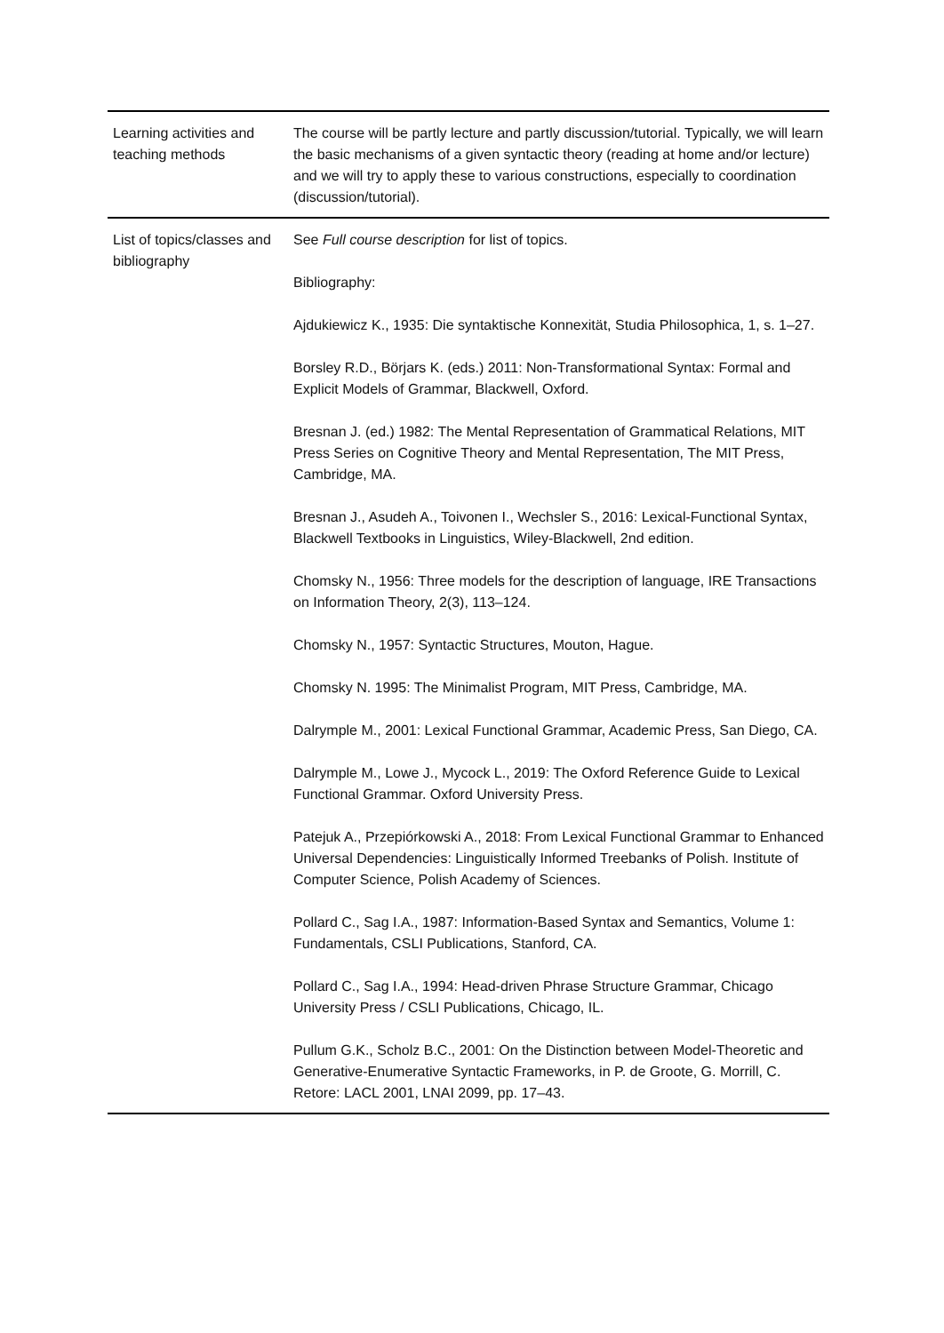| Learning activities and teaching methods | The course will be partly lecture and partly discussion/tutorial. Typically, we will learn the basic mechanisms of a given syntactic theory (reading at home and/or lecture) and we will try to apply these to various constructions, especially to coordination (discussion/tutorial). |
| List of topics/classes and bibliography | See Full course description for list of topics. Bibliography: Ajdukiewicz K., 1935: Die syntaktische Konnexität, Studia Philosophica, 1, s. 1–27. Borsley R.D., Börjars K. (eds.) 2011: Non-Transformational Syntax: Formal and Explicit Models of Grammar, Blackwell, Oxford. Bresnan J. (ed.) 1982: The Mental Representation of Grammatical Relations, MIT Press Series on Cognitive Theory and Mental Representation, The MIT Press, Cambridge, MA. Bresnan J., Asudeh A., Toivonen I., Wechsler S., 2016: Lexical-Functional Syntax, Blackwell Textbooks in Linguistics, Wiley-Blackwell, 2nd edition. Chomsky N., 1956: Three models for the description of language, IRE Transactions on Information Theory, 2(3), 113–124. Chomsky N., 1957: Syntactic Structures, Mouton, Hague. Chomsky N. 1995: The Minimalist Program, MIT Press, Cambridge, MA. Dalrymple M., 2001: Lexical Functional Grammar, Academic Press, San Diego, CA. Dalrymple M., Lowe J., Mycock L., 2019: The Oxford Reference Guide to Lexical Functional Grammar. Oxford University Press. Patejuk A., Przepiórkowski A., 2018: From Lexical Functional Grammar to Enhanced Universal Dependencies: Linguistically Informed Treebanks of Polish. Institute of Computer Science, Polish Academy of Sciences. Pollard C., Sag I.A., 1987: Information-Based Syntax and Semantics, Volume 1: Fundamentals, CSLI Publications, Stanford, CA. Pollard C., Sag I.A., 1994: Head-driven Phrase Structure Grammar, Chicago University Press / CSLI Publications, Chicago, IL. Pullum G.K., Scholz B.C., 2001: On the Distinction between Model-Theoretic and Generative-Enumerative Syntactic Frameworks, in P. de Groote, G. Morrill, C. Retore: LACL 2001, LNAI 2099, pp. 17–43. |